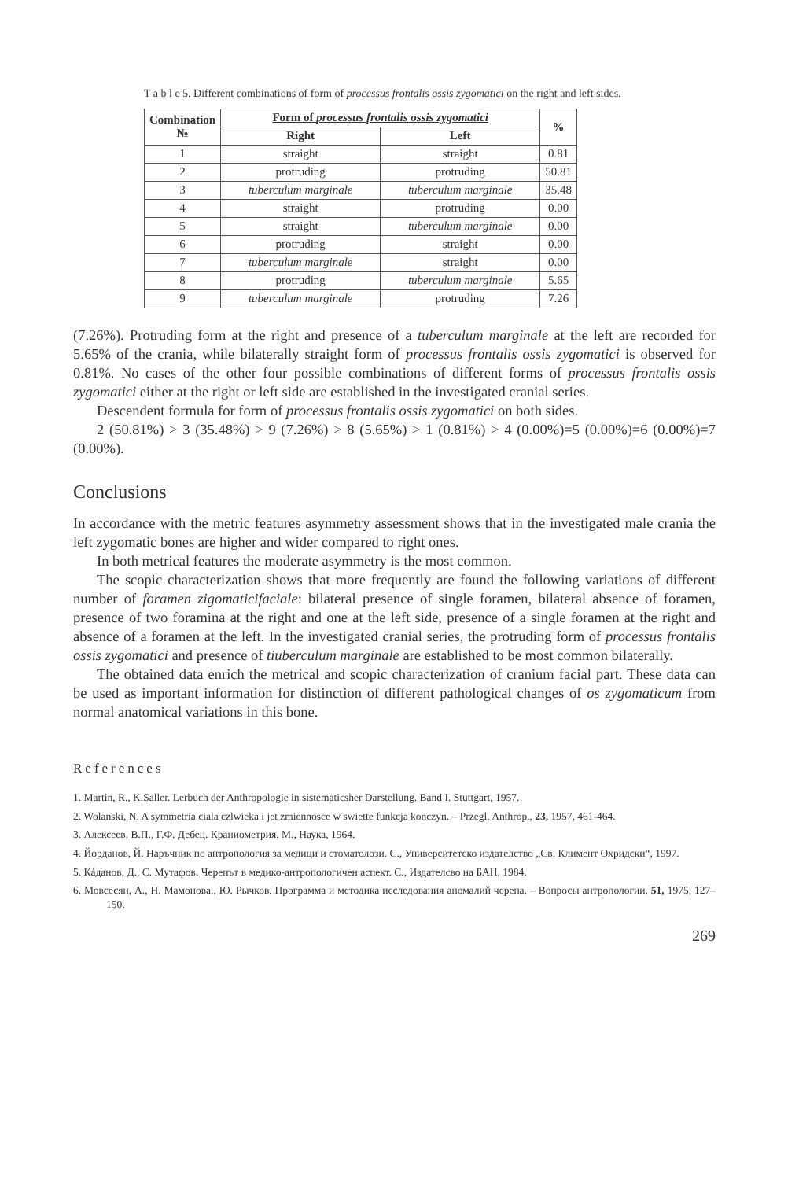T a b l e 5. Different combinations of form of processus frontalis ossis zygomatici on the right and left sides.
| Combination № | Form of processus frontalis ossis zygomatici | | % |
| --- | --- | --- | --- |
| | Right | Left | |
| 1 | straight | straight | 0.81 |
| 2 | protruding | protruding | 50.81 |
| 3 | tuberculum marginale | tuberculum marginale | 35.48 |
| 4 | straight | protruding | 0.00 |
| 5 | straight | tuberculum marginale | 0.00 |
| 6 | protruding | straight | 0.00 |
| 7 | tuberculum marginale | straight | 0.00 |
| 8 | protruding | tuberculum marginale | 5.65 |
| 9 | tuberculum marginale | protruding | 7.26 |
(7.26%). Protruding form at the right and presence of a tuberculum marginale at the left are recorded for 5.65% of the crania, while bilaterally straight form of processus frontalis ossis zygomatici is observed for 0.81%. No cases of the other four possible combinations of different forms of processus frontalis ossis zygomatici either at the right or left side are established in the investigated cranial series.
Descendent formula for form of processus frontalis ossis zygomatici on both sides.
2 (50.81%) > 3 (35.48%) > 9 (7.26%) > 8 (5.65%) > 1 (0.81%) > 4 (0.00%)=5 (0.00%)=6 (0.00%)=7 (0.00%).
Conclusions
In accordance with the metric features asymmetry assessment shows that in the investigated male crania the left zygomatic bones are higher and wider compared to right ones.
In both metrical features the moderate asymmetry is the most common.
The scopic characterization shows that more frequently are found the following variations of different number of foramen zigomaticifaciale: bilateral presence of single foramen, bilateral absence of foramen, presence of two foramina at the right and one at the left side, presence of a single foramen at the right and absence of a foramen at the left. In the investigated cranial series, the protruding form of processus frontalis ossis zygomatici and presence of tiuberculum marginale are established to be most common bilaterally.
The obtained data enrich the metrical and scopic characterization of cranium facial part. These data can be used as important information for distinction of different pathological changes of os zygomaticum from normal anatomical variations in this bone.
References
1. Martin, R., K.Saller. Lerbuch der Anthropologie in sistematicsher Darstellung. Band I. Stuttgart, 1957.
2. Wolanski, N. A symmetria ciala czlwieka i jet zmiennosce w swiette funkcja konczyn. – Przegl. Anthrop., 23, 1957, 461-464.
3. Алексеев, В.П., Г.Ф. Дебец. Краниометрия. М., Наука, 1964.
4. Йорданов, Й. Наръчник по антропология за медици и стоматолози. С., Университетско издателство „Св. Климент Охридски“, 1997.
5. Кáданов, Д., С. Мутафов. Черепът в медико-антропологичен аспект. С., Издателсво на БАН, 1984.
6. Мовсесян, А., Н. Мамонова., Ю. Рычков. Программа и методика исследования аномалий черепа. – Вопросы антропологии. 51, 1975, 127–150.
269